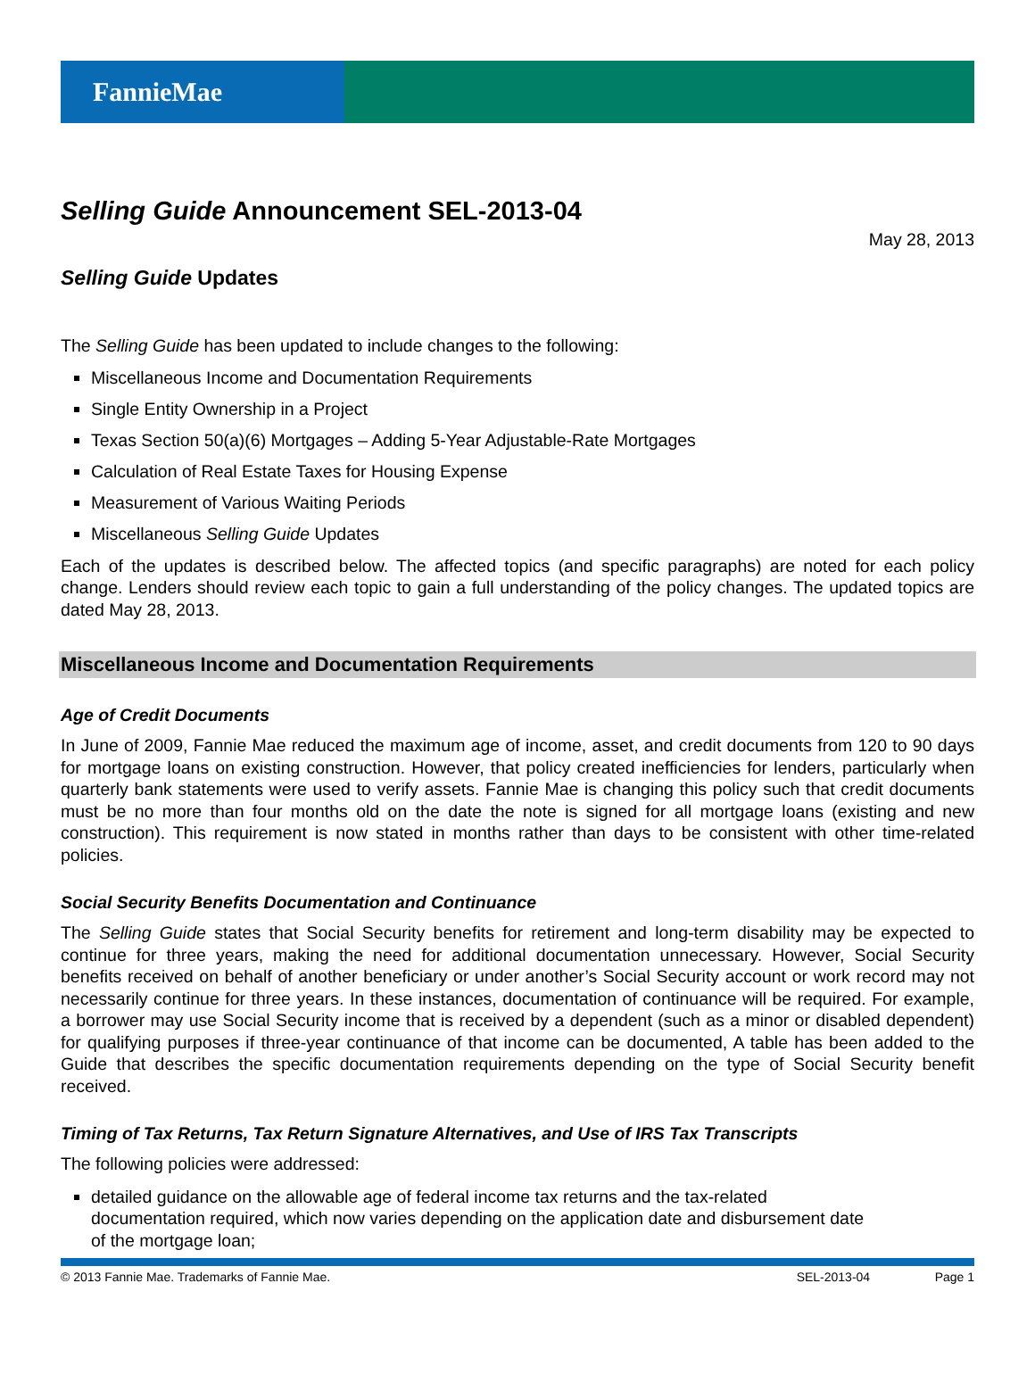FannieMae
Selling Guide Announcement SEL-2013-04
May 28, 2013
Selling Guide Updates
The Selling Guide has been updated to include changes to the following:
Miscellaneous Income and Documentation Requirements
Single Entity Ownership in a Project
Texas Section 50(a)(6) Mortgages – Adding 5-Year Adjustable-Rate Mortgages
Calculation of Real Estate Taxes for Housing Expense
Measurement of Various Waiting Periods
Miscellaneous Selling Guide Updates
Each of the updates is described below. The affected topics (and specific paragraphs) are noted for each policy change. Lenders should review each topic to gain a full understanding of the policy changes. The updated topics are dated May 28, 2013.
Miscellaneous Income and Documentation Requirements
Age of Credit Documents
In June of 2009, Fannie Mae reduced the maximum age of income, asset, and credit documents from 120 to 90 days for mortgage loans on existing construction. However, that policy created inefficiencies for lenders, particularly when quarterly bank statements were used to verify assets. Fannie Mae is changing this policy such that credit documents must be no more than four months old on the date the note is signed for all mortgage loans (existing and new construction). This requirement is now stated in months rather than days to be consistent with other time-related policies.
Social Security Benefits Documentation and Continuance
The Selling Guide states that Social Security benefits for retirement and long-term disability may be expected to continue for three years, making the need for additional documentation unnecessary. However, Social Security benefits received on behalf of another beneficiary or under another’s Social Security account or work record may not necessarily continue for three years. In these instances, documentation of continuance will be required. For example, a borrower may use Social Security income that is received by a dependent (such as a minor or disabled dependent) for qualifying purposes if three-year continuance of that income can be documented, A table has been added to the Guide that describes the specific documentation requirements depending on the type of Social Security benefit received.
Timing of Tax Returns, Tax Return Signature Alternatives, and Use of IRS Tax Transcripts
The following policies were addressed:
detailed guidance on the allowable age of federal income tax returns and the tax-related documentation required, which now varies depending on the application date and disbursement date of the mortgage loan;
© 2013 Fannie Mae. Trademarks of Fannie Mae. SEL-2013-04 Page 1